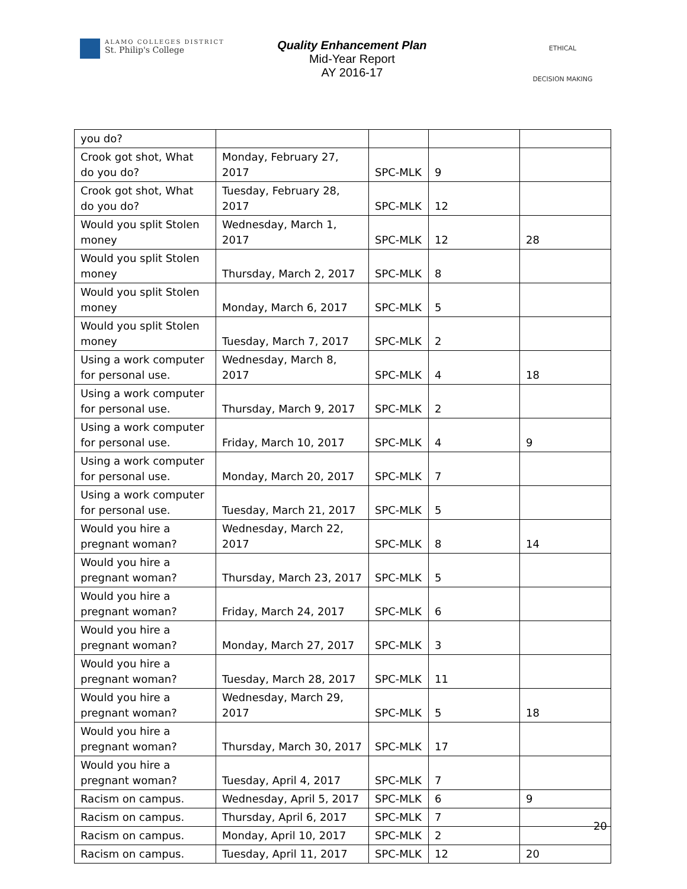ALAMO COLLEGES DISTRICT
St. Philip's College
Quality Enhancement Plan
Mid-Year Report
AY 2016-17
ETHICAL
DECISION MAKING
| you do? | | | | |
| Crook got shot, What do you do? | Monday, February 27, 2017 | SPC-MLK | 9 | |
| Crook got shot, What do you do? | Tuesday, February 28, 2017 | SPC-MLK | 12 | |
| Would you split Stolen money | Wednesday, March 1, 2017 | SPC-MLK | 12 | 28 |
| Would you split Stolen money | Thursday, March 2, 2017 | SPC-MLK | 8 | |
| Would you split Stolen money | Monday, March 6, 2017 | SPC-MLK | 5 | |
| Would you split Stolen money | Tuesday, March 7, 2017 | SPC-MLK | 2 | |
| Using a work computer for personal use. | Wednesday, March 8, 2017 | SPC-MLK | 4 | 18 |
| Using a work computer for personal use. | Thursday, March 9, 2017 | SPC-MLK | 2 | |
| Using a work computer for personal use. | Friday, March 10, 2017 | SPC-MLK | 4 | 9 |
| Using a work computer for personal use. | Monday, March 20, 2017 | SPC-MLK | 7 | |
| Using a work computer for personal use. | Tuesday, March 21, 2017 | SPC-MLK | 5 | |
| Would you hire a pregnant woman? | Wednesday, March 22, 2017 | SPC-MLK | 8 | 14 |
| Would you hire a pregnant woman? | Thursday, March 23, 2017 | SPC-MLK | 5 | |
| Would you hire a pregnant woman? | Friday, March 24, 2017 | SPC-MLK | 6 | |
| Would you hire a pregnant woman? | Monday, March 27, 2017 | SPC-MLK | 3 | |
| Would you hire a pregnant woman? | Tuesday, March 28, 2017 | SPC-MLK | 11 | |
| Would you hire a pregnant woman? | Wednesday, March 29, 2017 | SPC-MLK | 5 | 18 |
| Would you hire a pregnant woman? | Thursday, March 30, 2017 | SPC-MLK | 17 | |
| Would you hire a pregnant woman? | Tuesday, April 4, 2017 | SPC-MLK | 7 | |
| Racism on campus. | Wednesday, April 5, 2017 | SPC-MLK | 6 | 9 |
| Racism on campus. | Thursday, April 6, 2017 | SPC-MLK | 7 | |
| Racism on campus. | Monday, April 10, 2017 | SPC-MLK | 2 | |
| Racism on campus. | Tuesday, April 11, 2017 | SPC-MLK | 12 | 20 |
20